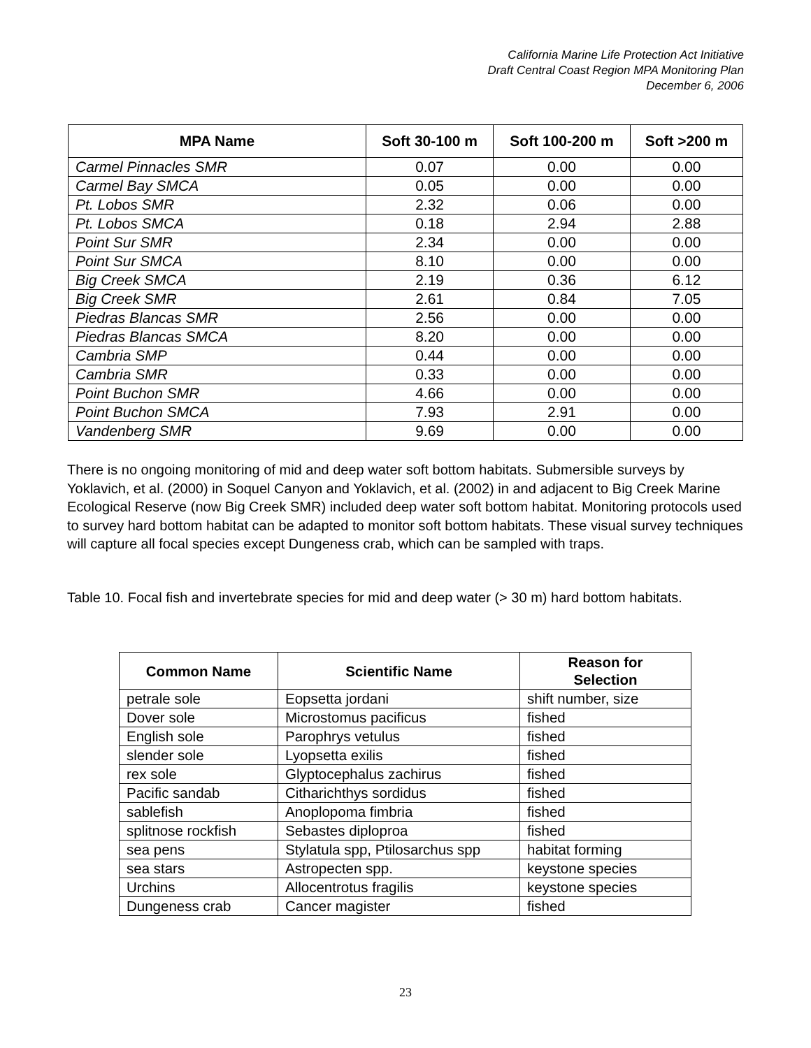California Marine Life Protection Act Initiative
Draft Central Coast Region MPA Monitoring Plan
December 6, 2006
| MPA Name | Soft 30-100 m | Soft 100-200 m | Soft >200 m |
| --- | --- | --- | --- |
| Carmel Pinnacles SMR | 0.07 | 0.00 | 0.00 |
| Carmel Bay SMCA | 0.05 | 0.00 | 0.00 |
| Pt. Lobos SMR | 2.32 | 0.06 | 0.00 |
| Pt. Lobos SMCA | 0.18 | 2.94 | 2.88 |
| Point Sur SMR | 2.34 | 0.00 | 0.00 |
| Point Sur SMCA | 8.10 | 0.00 | 0.00 |
| Big Creek SMCA | 2.19 | 0.36 | 6.12 |
| Big Creek SMR | 2.61 | 0.84 | 7.05 |
| Piedras Blancas SMR | 2.56 | 0.00 | 0.00 |
| Piedras Blancas SMCA | 8.20 | 0.00 | 0.00 |
| Cambria SMP | 0.44 | 0.00 | 0.00 |
| Cambria SMR | 0.33 | 0.00 | 0.00 |
| Point Buchon SMR | 4.66 | 0.00 | 0.00 |
| Point Buchon SMCA | 7.93 | 2.91 | 0.00 |
| Vandenberg SMR | 9.69 | 0.00 | 0.00 |
There is no ongoing monitoring of mid and deep water soft bottom habitats. Submersible surveys by Yoklavich, et al. (2000) in Soquel Canyon and Yoklavich, et al. (2002) in and adjacent to Big Creek Marine Ecological Reserve (now Big Creek SMR) included deep water soft bottom habitat. Monitoring protocols used to survey hard bottom habitat can be adapted to monitor soft bottom habitats. These visual survey techniques will capture all focal species except Dungeness crab, which can be sampled with traps.
Table 10. Focal fish and invertebrate species for mid and deep water (> 30 m) hard bottom habitats.
| Common Name | Scientific Name | Reason for Selection |
| --- | --- | --- |
| petrale sole | Eopsetta jordani | shift number, size |
| Dover sole | Microstomus pacificus | fished |
| English sole | Parophrys vetulus | fished |
| slender sole | Lyopsetta exilis | fished |
| rex sole | Glyptocephalus zachirus | fished |
| Pacific sandab | Citharichthys sordidus | fished |
| sablefish | Anoplopoma fimbria | fished |
| splitnose rockfish | Sebastes diploproa | fished |
| sea pens | Stylatula spp, Ptilosarchus spp | habitat forming |
| sea stars | Astropecten spp. | keystone species |
| Urchins | Allocentrotus fragilis | keystone species |
| Dungeness crab | Cancer magister | fished |
23